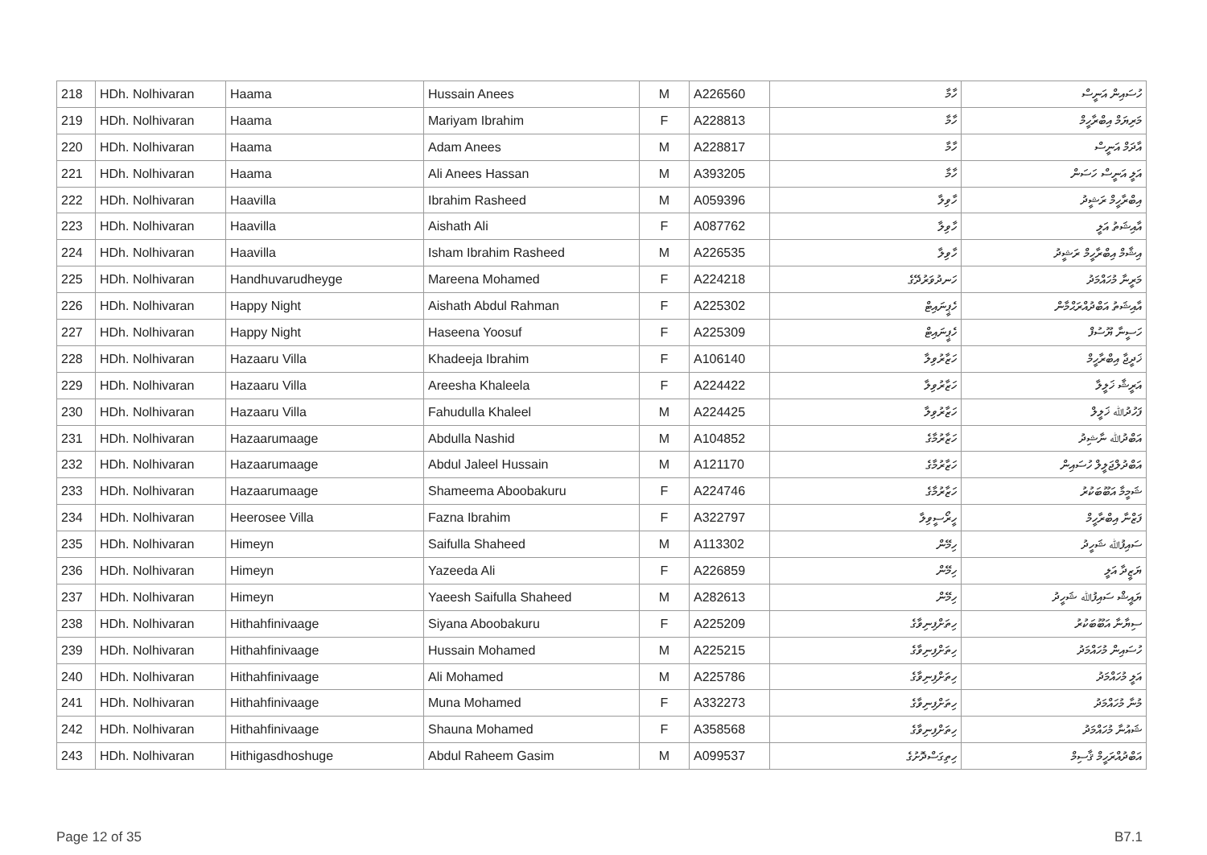| 218 | HDh. Nolhivaran | Haama | Hussain Anees | M | A226560 | ހާމާ | ހުސައިން އަނީސް |
| 219 | HDh. Nolhivaran | Haama | Mariyam Ibrahim | F | A228813 | ހާމާ | މަރިޔަމް އިބްރާހީމް |
| 220 | HDh. Nolhivaran | Haama | Adam Anees | M | A228817 | ހާމާ | އާދަމް އަނީސް |
| 221 | HDh. Nolhivaran | Haama | Ali Anees Hassan | M | A393205 | ހާމާ | އަލީ އަނީސް ހަސަން |
| 222 | HDh. Nolhivaran | Haavilla | Ibrahim Rasheed | M | A059396 | ހާވިލާ | އިބްރާހީމް ރަޝީދު |
| 223 | HDh. Nolhivaran | Haavilla | Aishath Ali | F | A087762 | ހާވިލާ | އާއިޝަތު އަލީ |
| 224 | HDh. Nolhivaran | Haavilla | Isham Ibrahim Rasheed | M | A226535 | ހާވިލާ | އިޝާމް އިބްރާހީމް ރަޝީދު |
| 225 | HDh. Nolhivaran | Handhuvarudheyge | Mareena Mohamed | F | A224218 | ހަނދުވަރުދޭގެ | މަރީނާ މުހައްމަދު |
| 226 | HDh. Nolhivaran | Happy Night | Aishath Abdul Rahman | F | A225302 | ހެޕީނައިޓް | އާއިޝަތު އަބްދުއްރަޙްމާން |
| 227 | HDh. Nolhivaran | Happy Night | Haseena Yoosuf | F | A225309 | ހެޕީނައިޓް | ހަސީނާ ޔޫސުފް |
| 228 | HDh. Nolhivaran | Hazaaru Villa | Khadeeja Ibrahim | F | A106140 | ހަޒާރުވިލާ | ޚަދީޖާ އިބްރާހީމް |
| 229 | HDh. Nolhivaran | Hazaaru Villa | Areesha Khaleela | F | A224422 | ހަޒާރުވިލާ | އަރީޝާ ޚަލީލާ |
| 230 | HDh. Nolhivaran | Hazaaru Villa | Fahudulla Khaleel | M | A224425 | ހަޒާރުވިލާ | ފަހުދުﷲ ޚަލީލް |
| 231 | HDh. Nolhivaran | Hazaarumaage | Abdulla Nashid | M | A104852 | ހަޒާރުމާގެ | އަބްދުﷲ ނާޝިދު |
| 232 | HDh. Nolhivaran | Hazaarumaage | Abdul Jaleel Hussain | M | A121170 | ހަޒާރުމާގެ | އަބްދުލްޖަލީލް ހުސައިން |
| 233 | HDh. Nolhivaran | Hazaarumaage | Shameema Aboobakuru | F | A224746 | ހަޒާރުމާގެ | ޝަމީމާ އަބޫބަކުރު |
| 234 | HDh. Nolhivaran | Heerosee Villa | Fazna Ibrahim | F | A322797 | ހީރޯސީވިލާ | ފަޒްނާ އިބްރާހީމް |
| 235 | HDh. Nolhivaran | Himeyn | Saifulla Shaheed | M | A113302 | ހިމޭން | ސައިފުﷲ ޝަހީދު |
| 236 | HDh. Nolhivaran | Himeyn | Yazeeda Ali | F | A226859 | ހިމޭން | ޔަޒީދާ އަލީ |
| 237 | HDh. Nolhivaran | Himeyn | Yaeesh Saifulla Shaheed | M | A282613 | ހިމޭން | ޔައީޝް ސައިފުﷲ ޝަހީދު |
| 238 | HDh. Nolhivaran | Hithahfinivaage | Siyana Aboobakuru | F | A225209 | ހިތަށްފިނިވާގެ | ސިޔާނާ އަބޫބަކުރު |
| 239 | HDh. Nolhivaran | Hithahfinivaage | Hussain Mohamed | M | A225215 | ހިތަށްފިނިވާގެ | ހުސައިން މުހައްމަދު |
| 240 | HDh. Nolhivaran | Hithahfinivaage | Ali Mohamed | M | A225786 | ހިތަށްފިނިވާގެ | އަލީ މުހައްމަދު |
| 241 | HDh. Nolhivaran | Hithahfinivaage | Muna Mohamed | F | A332273 | ހިތަށްފިނިވާގެ | މުނާ މުހައްމަދު |
| 242 | HDh. Nolhivaran | Hithahfinivaage | Shauna Mohamed | F | A358568 | ހިތަށްފިނިވާގެ | ޝައުނާ މުހައްމަދު |
| 243 | HDh. Nolhivaran | Hithigasdhoshuge | Abdul Raheem Gasim | M | A099537 | ހިތިގަސްދޮށުގެ | އަބްދުއްރަހީމް ޤާސިމް |
Page 12 of 35 B7.1